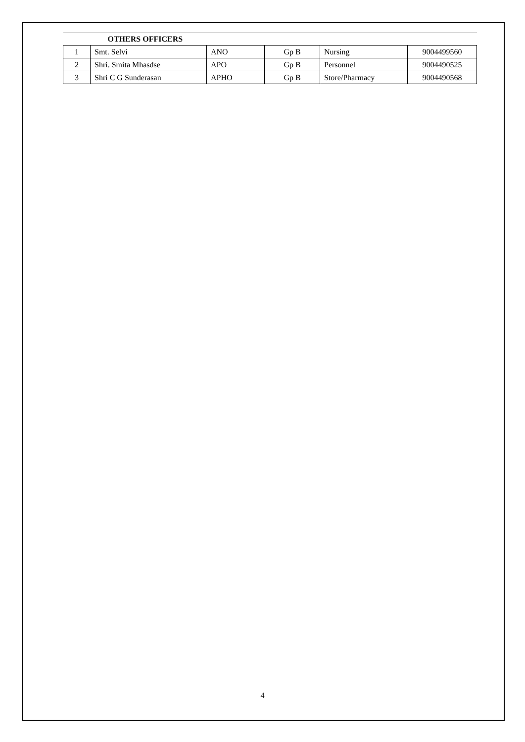| OTHERS OFFICERS | | | | | |
| --- | --- | --- | --- | --- | --- |
| 1 | Smt. Selvi | ANO | Gp B | Nursing | 9004499560 |
| 2 | Shri. Smita Mhasdse | APO | Gp B | Personnel | 9004490525 |
| 3 | Shri C G Sunderasan | APHO | Gp B | Store/Pharmacy | 9004490568 |
4